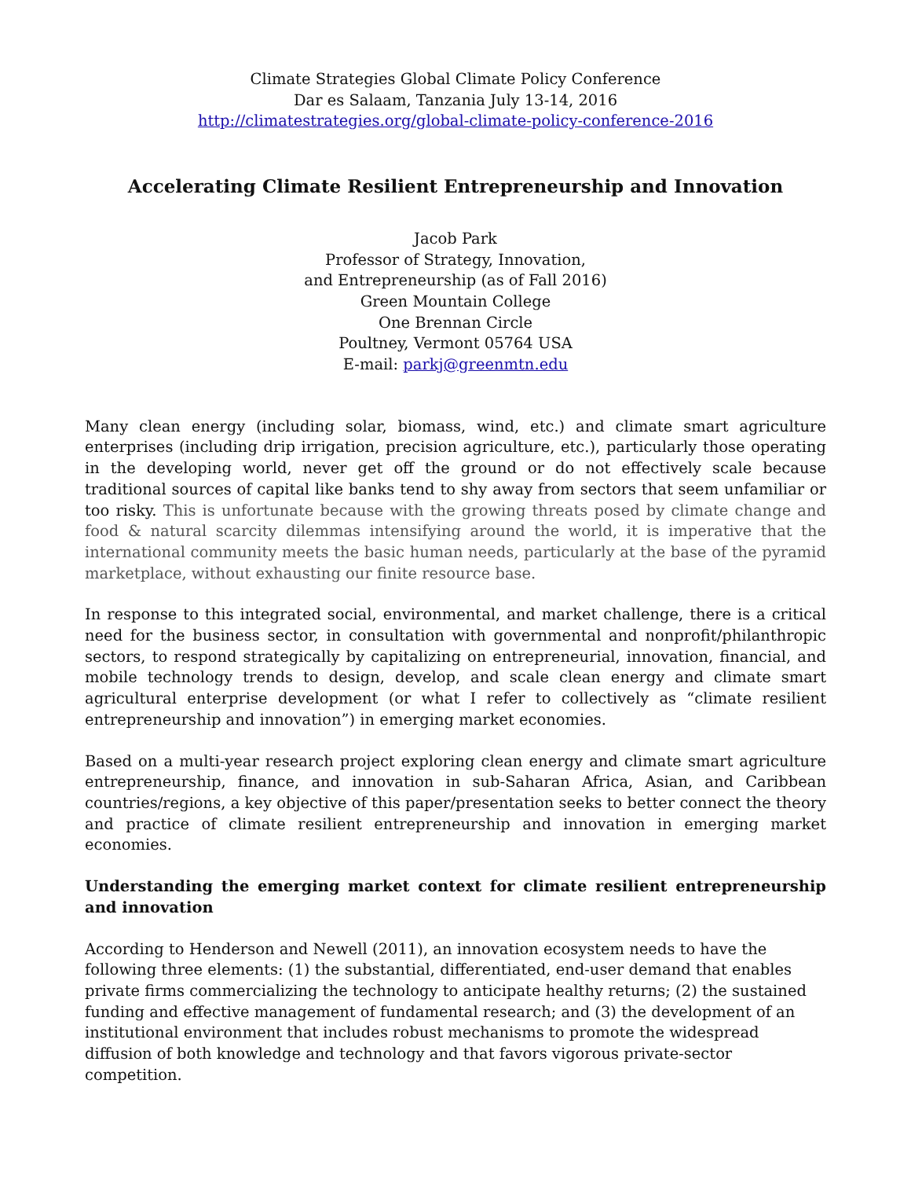Climate Strategies Global Climate Policy Conference
Dar es Salaam, Tanzania July 13-14, 2016
http://climatestrategies.org/global-climate-policy-conference-2016
Accelerating Climate Resilient Entrepreneurship and Innovation
Jacob Park
Professor of Strategy, Innovation,
and Entrepreneurship (as of Fall 2016)
Green Mountain College
One Brennan Circle
Poultney, Vermont 05764 USA
E-mail: parkj@greenmtn.edu
Many clean energy (including solar, biomass, wind, etc.) and climate smart agriculture enterprises (including drip irrigation, precision agriculture, etc.), particularly those operating in the developing world, never get off the ground or do not effectively scale because traditional sources of capital like banks tend to shy away from sectors that seem unfamiliar or too risky. This is unfortunate because with the growing threats posed by climate change and food & natural scarcity dilemmas intensifying around the world, it is imperative that the international community meets the basic human needs, particularly at the base of the pyramid marketplace, without exhausting our finite resource base.
In response to this integrated social, environmental, and market challenge, there is a critical need for the business sector, in consultation with governmental and nonprofit/philanthropic sectors, to respond strategically by capitalizing on entrepreneurial, innovation, financial, and mobile technology trends to design, develop, and scale clean energy and climate smart agricultural enterprise development (or what I refer to collectively as “climate resilient entrepreneurship and innovation”) in emerging market economies.
Based on a multi-year research project exploring clean energy and climate smart agriculture entrepreneurship, finance, and innovation in sub-Saharan Africa, Asian, and Caribbean countries/regions, a key objective of this paper/presentation seeks to better connect the theory and practice of climate resilient entrepreneurship and innovation in emerging market economies.
Understanding the emerging market context for climate resilient entrepreneurship and innovation
According to Henderson and Newell (2011), an innovation ecosystem needs to have the following three elements: (1) the substantial, differentiated, end-user demand that enables private firms commercializing the technology to anticipate healthy returns; (2) the sustained funding and effective management of fundamental research; and (3) the development of an institutional environment that includes robust mechanisms to promote the widespread diffusion of both knowledge and technology and that favors vigorous private-sector competition.